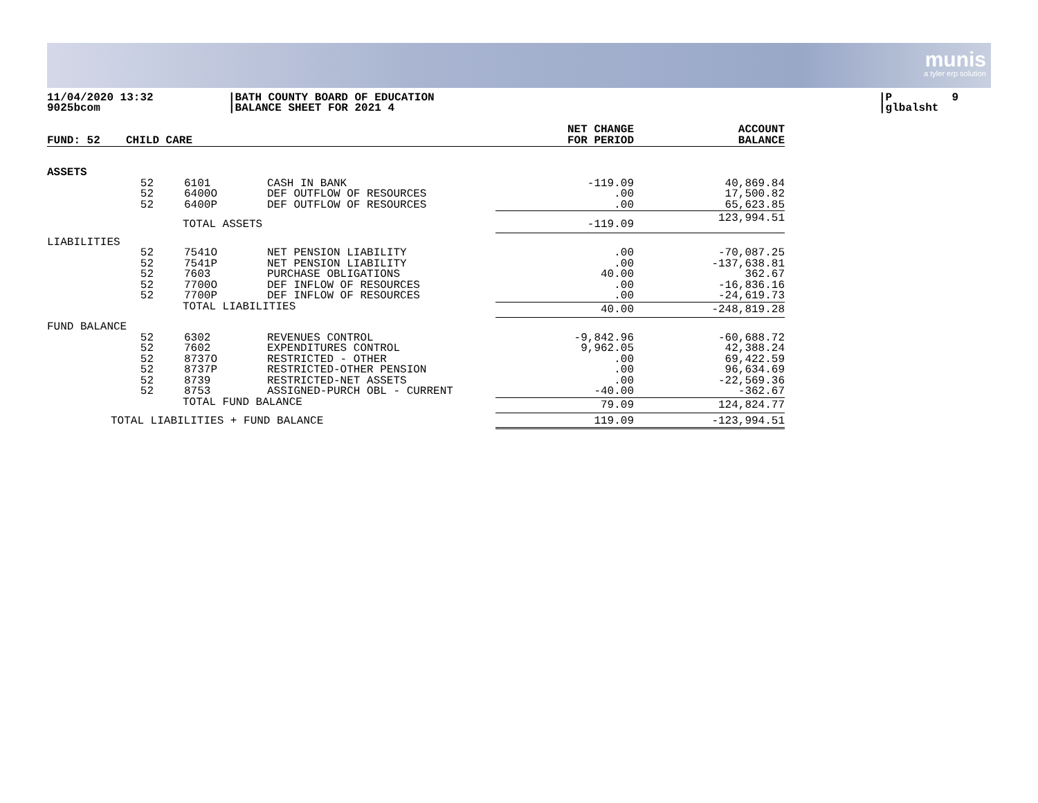munis
a tyler erp solution
11/04/2020 13:32 9025bcom
|BATH COUNTY BOARD OF EDUCATION |BALANCE SHEET FOR 2021 4
|P 9 |glbalsht
| FUND: 52 | CHILD CARE | | | NET CHANGE FOR PERIOD | ACCOUNT BALANCE |
| --- | --- | --- | --- | --- | --- |
| ASSETS | | | | | |
| | 52 52 52 | 6101 6400O 6400P | CASH IN BANK DEF OUTFLOW OF RESOURCES DEF OUTFLOW OF RESOURCES | -119.09 .00 .00 | 40,869.84 17,500.82 65,623.85 |
| | TOTAL ASSETS | | | -119.09 | 123,994.51 |
| LIABILITIES | | | | | |
| | 52 52 52 52 52 | 7541O 7541P 7603 7700O 7700P | NET PENSION LIABILITY NET PENSION LIABILITY PURCHASE OBLIGATIONS DEF INFLOW OF RESOURCES DEF INFLOW OF RESOURCES | .00 .00 40.00 .00 .00 | -70,087.25 -137,638.81 362.67 -16,836.16 -24,619.73 |
| | TOTAL LIABILITIES | | | 40.00 | -248,819.28 |
| FUND BALANCE | | | | | |
| | 52 52 52 52 52 52 | 6302 7602 8737O 8737P 8739 8753 | REVENUES CONTROL EXPENDITURES CONTROL RESTRICTED - OTHER RESTRICTED-OTHER PENSION RESTRICTED-NET ASSETS ASSIGNED-PURCH OBL - CURRENT | -9,842.96 9,962.05 .00 .00 .00 -40.00 | -60,688.72 42,388.24 69,422.59 96,634.69 -22,569.36 -362.67 |
| | TOTAL FUND BALANCE | | | 79.09 | 124,824.77 |
| TOTAL LIABILITIES + FUND BALANCE | | | | 119.09 | -123,994.51 |